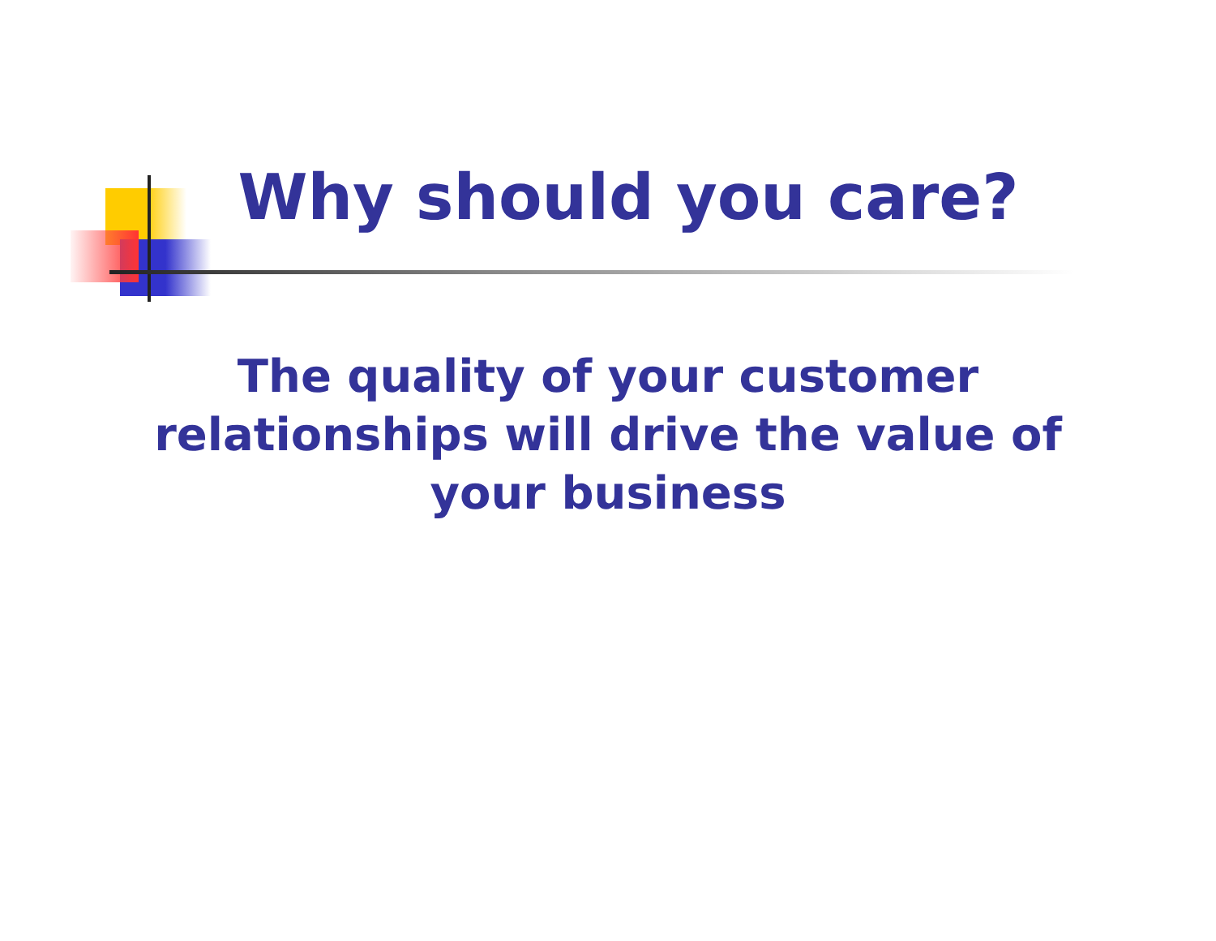Why should you care?
The quality of your customer relationships will drive the value of your business